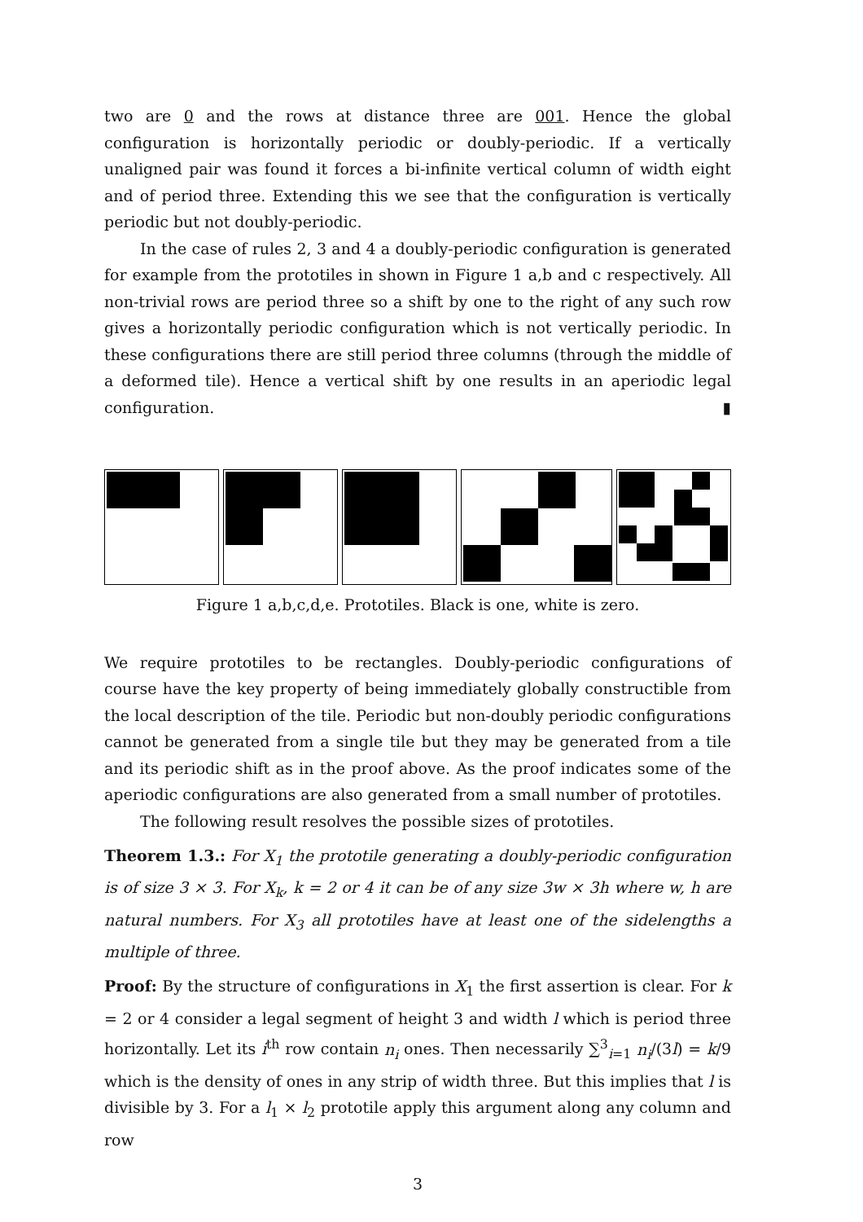two are 0 and the rows at distance three are 001. Hence the global configuration is horizontally periodic or doubly-periodic. If a vertically unaligned pair was found it forces a bi-infinite vertical column of width eight and of period three. Extending this we see that the configuration is vertically periodic but not doubly-periodic.
In the case of rules 2, 3 and 4 a doubly-periodic configuration is generated for example from the prototiles in shown in Figure 1 a,b and c respectively. All non-trivial rows are period three so a shift by one to the right of any such row gives a horizontally periodic configuration which is not vertically periodic. In these configurations there are still period three columns (through the middle of a deformed tile). Hence a vertical shift by one results in an aperiodic legal configuration. ▮
Figure 1 a,b,c,d,e. Prototiles. Black is one, white is zero.
We require prototiles to be rectangles. Doubly-periodic configurations of course have the key property of being immediately globally constructible from the local description of the tile. Periodic but non-doubly periodic configurations cannot be generated from a single tile but they may be generated from a tile and its periodic shift as in the proof above. As the proof indicates some of the aperiodic configurations are also generated from a small number of prototiles.
The following result resolves the possible sizes of prototiles.
Theorem 1.3.: For X<sub>1</sub> the prototile generating a doubly-periodic configuration is of size 3 × 3. For X<sub>k</sub>, k = 2 or 4 it can be of any size 3w × 3h where w, h are natural numbers. For X<sub>3</sub> all prototiles have at least one of the sidelengths a multiple of three.
Proof: By the structure of configurations in X<sub>1</sub> the first assertion is clear. For k = 2 or 4 consider a legal segment of height 3 and width l which is period three horizontally. Let its i<sup>th</sup> row contain n<sub>i</sub> ones. Then necessarily ∑<sup>3</sup><sub>i=1</sub> n<sub>i</sub>/(3l) = k/9 which is the density of ones in any strip of width three. But this implies that l is divisible by 3. For a l<sub>1</sub> × l<sub>2</sub> prototile apply this argument along any column and row
3